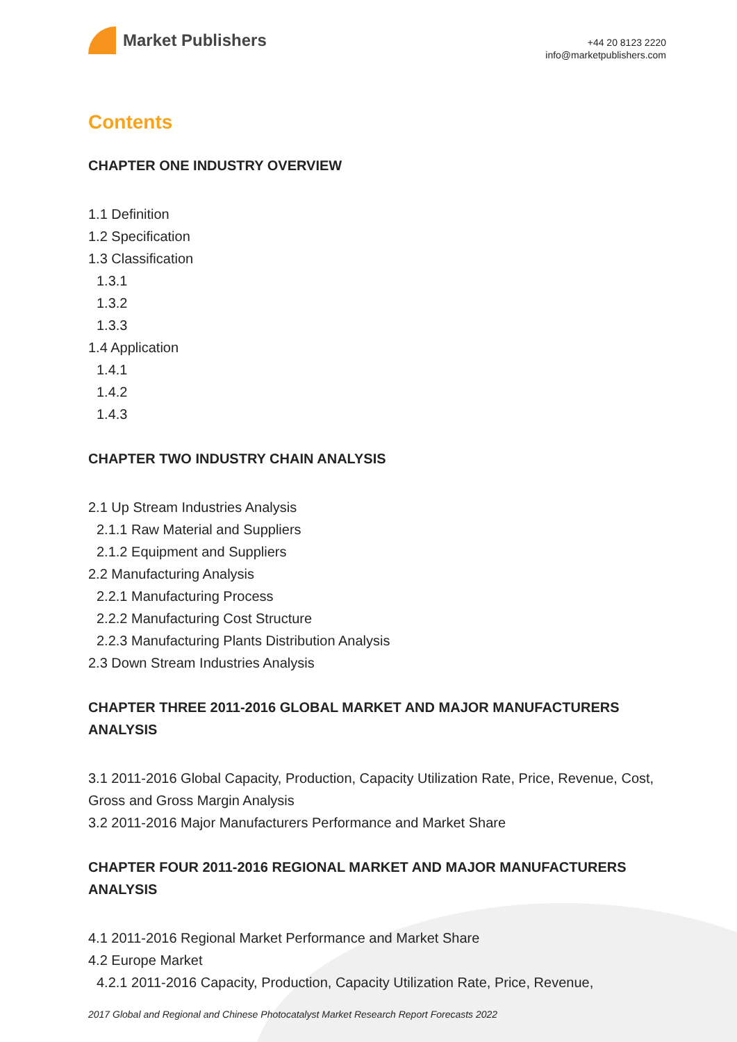Market Publishers
+44 20 8123 2220
info@marketpublishers.com
Contents
CHAPTER ONE INDUSTRY OVERVIEW
1.1 Definition
1.2 Specification
1.3 Classification
1.3.1
1.3.2
1.3.3
1.4 Application
1.4.1
1.4.2
1.4.3
CHAPTER TWO INDUSTRY CHAIN ANALYSIS
2.1 Up Stream Industries Analysis
2.1.1 Raw Material and Suppliers
2.1.2 Equipment and Suppliers
2.2 Manufacturing Analysis
2.2.1 Manufacturing Process
2.2.2 Manufacturing Cost Structure
2.2.3 Manufacturing Plants Distribution Analysis
2.3 Down Stream Industries Analysis
CHAPTER THREE 2011-2016 GLOBAL MARKET AND MAJOR MANUFACTURERS ANALYSIS
3.1 2011-2016 Global Capacity, Production, Capacity Utilization Rate, Price, Revenue, Cost, Gross and Gross Margin Analysis
3.2 2011-2016 Major Manufacturers Performance and Market Share
CHAPTER FOUR 2011-2016 REGIONAL MARKET AND MAJOR MANUFACTURERS ANALYSIS
4.1 2011-2016 Regional Market Performance and Market Share
4.2 Europe Market
4.2.1 2011-2016 Capacity, Production, Capacity Utilization Rate, Price, Revenue,
2017 Global and Regional and Chinese Photocatalyst Market Research Report Forecasts 2022